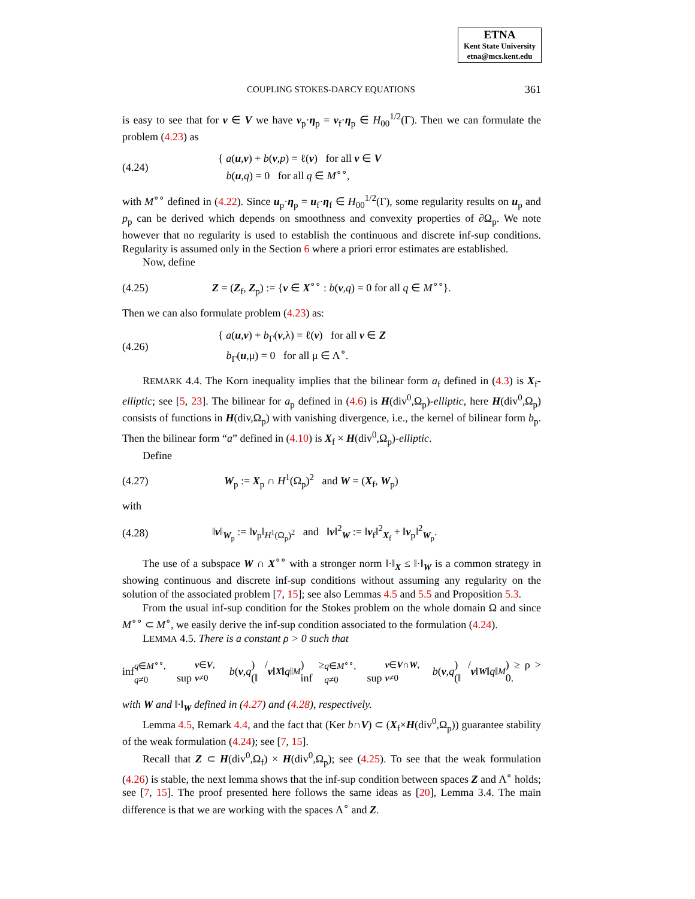ETNA
Kent State University
etna@mcs.kent.edu
COUPLING STOKES-DARCY EQUATIONS 361
is easy to see that for v ∈ V we have v<sub>p</sub>·η<sub>p</sub> = v<sub>f</sub>·η<sub>p</sub> ∈ H<sub>00</sub><sup>1/2</sup>(Γ). Then we can formulate the problem (4.23) as
(4.24) { a(u,v) + b(v,p) = ℓ(v) for all v ∈ V
b(u,q) = 0 for all q ∈ M<sup>∘∘</sup>,
with M<sup>∘∘</sup> defined in (4.22). Since u<sub>p</sub>·η<sub>p</sub> = u<sub>f</sub>·η<sub>f</sub> ∈ H<sub>00</sub><sup>1/2</sup>(Γ), some regularity results on u<sub>p</sub> and p<sub>p</sub> can be derived which depends on smoothness and convexity properties of ∂Ω<sub>p</sub>. We note however that no regularity is used to establish the continuous and discrete inf-sup conditions. Regularity is assumed only in the Section 6 where a priori error estimates are established.
Now, define
(4.25) Z = (Z<sub>f</sub>, Z<sub>p</sub>) := {v ∈ X<sup>∘∘</sup> : b(v,q) = 0 for all q ∈ M<sup>∘∘</sup>}.
Then we can also formulate problem (4.23) as:
(4.26) { a(u,v) + b<sub>Γ</sub>(v,λ) = ℓ(v) for all v ∈ Z
b<sub>Γ</sub>(u,μ) = 0 for all μ ∈ Λ<sup>∘</sup>.
REMARK 4.4. The Korn inequality implies that the bilinear form a<sub>f</sub> defined in (4.3) is X<sub>f</sub>-elliptic; see [5, 23]. The bilinear for a<sub>p</sub> defined in (4.6) is H(div<sup>0</sup>,Ω<sub>p</sub>)-elliptic, here H(div<sup>0</sup>,Ω<sub>p</sub>) consists of functions in H(div,Ω<sub>p</sub>) with vanishing divergence, i.e., the kernel of bilinear form b<sub>p</sub>. Then the bilinear form “a” defined in (4.10) is X<sub>f</sub> × H(div<sup>0</sup>,Ω<sub>p</sub>)-elliptic.
Define
(4.27) W<sub>p</sub> := X<sub>p</sub> ∩ H<sup>1</sup>(Ω<sub>p</sub>)<sup>2</sup> and W = (X<sub>f</sub>, W<sub>p</sub>)
with
(4.28) ‖v‖<sub>W<sub>p</sub></sub> := ‖v<sub>p</sub>‖<sub>H<sup>1</sup>(Ω<sub>p</sub>)<sup>2</sup></sub> and ‖v‖<sup>2</sup><sub>W</sub> := ‖v<sub>f</sub>‖<sup>2</sup><sub>X<sub>f</sub></sub> + ‖v<sub>p</sub>‖<sup>2</sup><sub>W<sub>p</sub></sub>.
The use of a subspace W ∩ X<sup>∘∘</sup> with a stronger norm ‖·‖<sub>X</sub> ≤ ‖·‖<sub>W</sub> is a common strategy in showing continuous and discrete inf-sup conditions without assuming any regularity on the solution of the associated problem [7, 15]; see also Lemmas 4.5 and 5.5 and Proposition 5.3.
From the usual inf-sup condition for the Stokes problem on the whole domain Ω and since M<sup>∘∘</sup> ⊂ M<sup>∘</sup>, we easily derive the inf-sup condition associated to the formulation (4.24).
LEMMA 4.5. There is a constant ρ > 0 such that
inf<sub>q∈M<sup>∘∘</sup>, q≠0</sub> sup<sub>v∈V, v≠0</sub> b (v, q) / (‖ v ‖<sub>X</sub> ‖ q ‖<sub>M</sub>) ≥ inf<sub>q∈M<sup>∘∘</sup>, q≠0</sub> sup<sub>v∈V∩W, v≠0</sub> b (v, q) / (‖ v ‖<sub>W</sub> ‖ q ‖<sub>M</sub>) ≥ ρ > 0.
with W and ‖·‖<sub>W</sub> defined in (4.27) and (4.28), respectively.
Lemma 4.5, Remark 4.4, and the fact that (Ker b∩V) ⊂ (X<sub>f</sub>×H(div<sup>0</sup>,Ω<sub>p</sub>)) guarantee stability of the weak formulation (4.24); see [7, 15].
Recall that Z ⊂ H(div<sup>0</sup>,Ω<sub>f</sub>) × H(div<sup>0</sup>,Ω<sub>p</sub>); see (4.25). To see that the weak formulation (4.26) is stable, the next lemma shows that the inf-sup condition between spaces Z and Λ<sup>∘</sup> holds; see [7, 15]. The proof presented here follows the same ideas as [20], Lemma 3.4. The main difference is that we are working with the spaces Λ<sup>∘</sup> and Z.